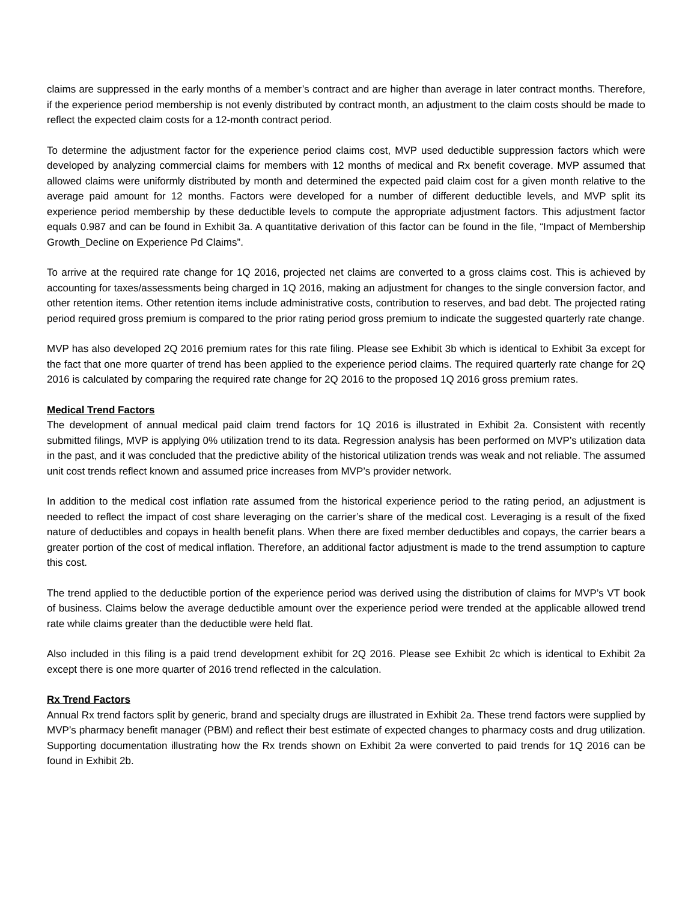claims are suppressed in the early months of a member’s contract and are higher than average in later contract months. Therefore, if the experience period membership is not evenly distributed by contract month, an adjustment to the claim costs should be made to reflect the expected claim costs for a 12-month contract period.
To determine the adjustment factor for the experience period claims cost, MVP used deductible suppression factors which were developed by analyzing commercial claims for members with 12 months of medical and Rx benefit coverage. MVP assumed that allowed claims were uniformly distributed by month and determined the expected paid claim cost for a given month relative to the average paid amount for 12 months. Factors were developed for a number of different deductible levels, and MVP split its experience period membership by these deductible levels to compute the appropriate adjustment factors. This adjustment factor equals 0.987 and can be found in Exhibit 3a. A quantitative derivation of this factor can be found in the file, “Impact of Membership Growth_Decline on Experience Pd Claims”.
To arrive at the required rate change for 1Q 2016, projected net claims are converted to a gross claims cost. This is achieved by accounting for taxes/assessments being charged in 1Q 2016, making an adjustment for changes to the single conversion factor, and other retention items. Other retention items include administrative costs, contribution to reserves, and bad debt. The projected rating period required gross premium is compared to the prior rating period gross premium to indicate the suggested quarterly rate change.
MVP has also developed 2Q 2016 premium rates for this rate filing. Please see Exhibit 3b which is identical to Exhibit 3a except for the fact that one more quarter of trend has been applied to the experience period claims. The required quarterly rate change for 2Q 2016 is calculated by comparing the required rate change for 2Q 2016 to the proposed 1Q 2016 gross premium rates.
Medical Trend Factors
The development of annual medical paid claim trend factors for 1Q 2016 is illustrated in Exhibit 2a. Consistent with recently submitted filings, MVP is applying 0% utilization trend to its data. Regression analysis has been performed on MVP’s utilization data in the past, and it was concluded that the predictive ability of the historical utilization trends was weak and not reliable. The assumed unit cost trends reflect known and assumed price increases from MVP’s provider network.
In addition to the medical cost inflation rate assumed from the historical experience period to the rating period, an adjustment is needed to reflect the impact of cost share leveraging on the carrier’s share of the medical cost. Leveraging is a result of the fixed nature of deductibles and copays in health benefit plans. When there are fixed member deductibles and copays, the carrier bears a greater portion of the cost of medical inflation. Therefore, an additional factor adjustment is made to the trend assumption to capture this cost.
The trend applied to the deductible portion of the experience period was derived using the distribution of claims for MVP’s VT book of business. Claims below the average deductible amount over the experience period were trended at the applicable allowed trend rate while claims greater than the deductible were held flat.
Also included in this filing is a paid trend development exhibit for 2Q 2016. Please see Exhibit 2c which is identical to Exhibit 2a except there is one more quarter of 2016 trend reflected in the calculation.
Rx Trend Factors
Annual Rx trend factors split by generic, brand and specialty drugs are illustrated in Exhibit 2a. These trend factors were supplied by MVP’s pharmacy benefit manager (PBM) and reflect their best estimate of expected changes to pharmacy costs and drug utilization. Supporting documentation illustrating how the Rx trends shown on Exhibit 2a were converted to paid trends for 1Q 2016 can be found in Exhibit 2b.